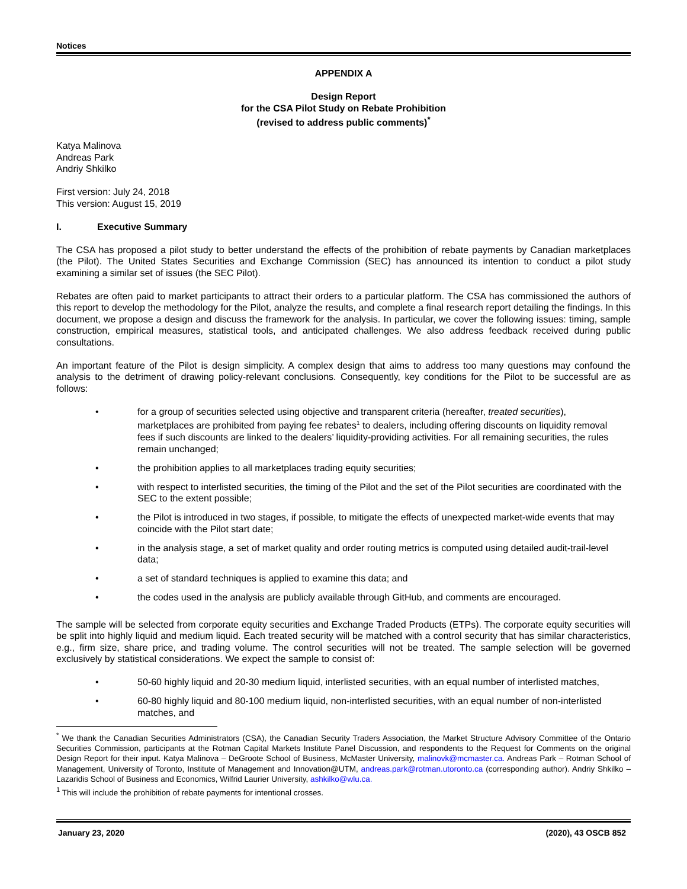Notices
APPENDIX A
Design Report
for the CSA Pilot Study on Rebate Prohibition
(revised to address public comments)<sup>*</sup>
Katya Malinova
Andreas Park
Andriy Shkilko
First version: July 24, 2018
This version: August 15, 2019
I. Executive Summary
The CSA has proposed a pilot study to better understand the effects of the prohibition of rebate payments by Canadian marketplaces (the Pilot). The United States Securities and Exchange Commission (SEC) has announced its intention to conduct a pilot study examining a similar set of issues (the SEC Pilot).
Rebates are often paid to market participants to attract their orders to a particular platform. The CSA has commissioned the authors of this report to develop the methodology for the Pilot, analyze the results, and complete a final research report detailing the findings. In this document, we propose a design and discuss the framework for the analysis. In particular, we cover the following issues: timing, sample construction, empirical measures, statistical tools, and anticipated challenges. We also address feedback received during public consultations.
An important feature of the Pilot is design simplicity. A complex design that aims to address too many questions may confound the analysis to the detriment of drawing policy-relevant conclusions. Consequently, key conditions for the Pilot to be successful are as follows:
• for a group of securities selected using objective and transparent criteria (hereafter, treated securities), marketplaces are prohibited from paying fee rebates<sup>1</sup> to dealers, including offering discounts on liquidity removal fees if such discounts are linked to the dealers’ liquidity-providing activities. For all remaining securities, the rules remain unchanged;
• the prohibition applies to all marketplaces trading equity securities;
• with respect to interlisted securities, the timing of the Pilot and the set of the Pilot securities are coordinated with the SEC to the extent possible;
• the Pilot is introduced in two stages, if possible, to mitigate the effects of unexpected market-wide events that may coincide with the Pilot start date;
• in the analysis stage, a set of market quality and order routing metrics is computed using detailed audit-trail-level data;
• a set of standard techniques is applied to examine this data; and
• the codes used in the analysis are publicly available through GitHub, and comments are encouraged.
The sample will be selected from corporate equity securities and Exchange Traded Products (ETPs). The corporate equity securities will be split into highly liquid and medium liquid. Each treated security will be matched with a control security that has similar characteristics, e.g., firm size, share price, and trading volume. The control securities will not be treated. The sample selection will be governed exclusively by statistical considerations. We expect the sample to consist of:
• 50-60 highly liquid and 20-30 medium liquid, interlisted securities, with an equal number of interlisted matches,
• 60-80 highly liquid and 80-100 medium liquid, non-interlisted securities, with an equal number of non-interlisted matches, and
<sup>*</sup> We thank the Canadian Securities Administrators (CSA), the Canadian Security Traders Association, the Market Structure Advisory Committee of the Ontario Securities Commission, participants at the Rotman Capital Markets Institute Panel Discussion, and respondents to the Request for Comments on the original Design Report for their input. Katya Malinova – DeGroote School of Business, McMaster University, malinovk@mcmaster.ca. Andreas Park – Rotman School of Management, University of Toronto, Institute of Management and Innovation@UTM, andreas.park@rotman.utoronto.ca (corresponding author). Andriy Shkilko – Lazaridis School of Business and Economics, Wilfrid Laurier University, ashkilko@wlu.ca.
<sup>1</sup> This will include the prohibition of rebate payments for intentional crosses.
January 23, 2020 (2020), 43 OSCB 852